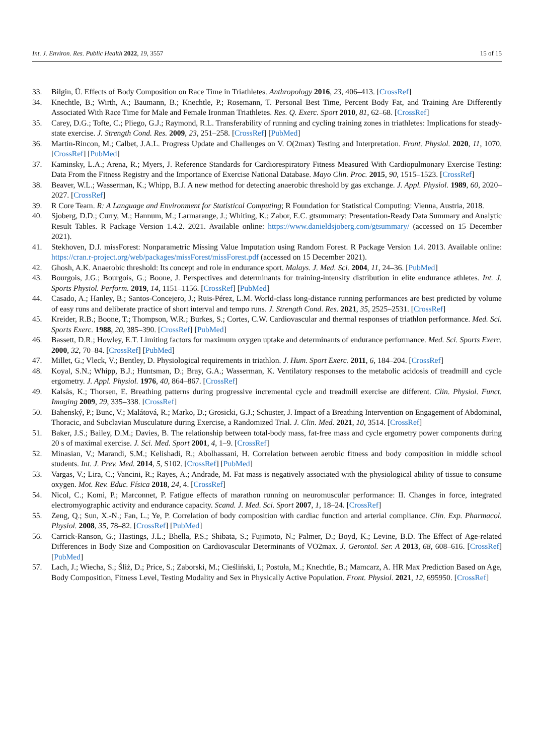Int. J. Environ. Res. Public Health 2022, 19, 3557 15 of 15
33. Bilgin, Ü. Effects of Body Composition on Race Time in Triathletes. Anthropology 2016, 23, 406–413. [CrossRef]
34. Knechtle, B.; Wirth, A.; Baumann, B.; Knechtle, P.; Rosemann, T. Personal Best Time, Percent Body Fat, and Training Are Differently Associated With Race Time for Male and Female Ironman Triathletes. Res. Q. Exerc. Sport 2010, 81, 62–68. [CrossRef]
35. Carey, D.G.; Tofte, C.; Pliego, G.J.; Raymond, R.L. Transferability of running and cycling training zones in triathletes: Implications for steady-state exercise. J. Strength Cond. Res. 2009, 23, 251–258. [CrossRef] [PubMed]
36. Martin-Rincon, M.; Calbet, J.A.L. Progress Update and Challenges on V. O(2max) Testing and Interpretation. Front. Physiol. 2020, 11, 1070. [CrossRef] [PubMed]
37. Kaminsky, L.A.; Arena, R.; Myers, J. Reference Standards for Cardiorespiratory Fitness Measured With Cardiopulmonary Exercise Testing: Data From the Fitness Registry and the Importance of Exercise National Database. Mayo Clin. Proc. 2015, 90, 1515–1523. [CrossRef]
38. Beaver, W.L.; Wasserman, K.; Whipp, B.J. A new method for detecting anaerobic threshold by gas exchange. J. Appl. Physiol. 1989, 60, 2020–2027. [CrossRef]
39. R Core Team. R: A Language and Environment for Statistical Computing; R Foundation for Statistical Computing: Vienna, Austria, 2018.
40. Sjoberg, D.D.; Curry, M.; Hannum, M.; Larmarange, J.; Whiting, K.; Zabor, E.C. gtsummary: Presentation-Ready Data Summary and Analytic Result Tables. R Package Version 1.4.2. 2021. Available online: https://www.danieldsjoberg.com/gtsummary/ (accessed on 15 December 2021).
41. Stekhoven, D.J. missForest: Nonparametric Missing Value Imputation using Random Forest. R Package Version 1.4. 2013. Available online: https://cran.r-project.org/web/packages/missForest/missForest.pdf (accessed on 15 December 2021).
42. Ghosh, A.K. Anaerobic threshold: Its concept and role in endurance sport. Malays. J. Med. Sci. 2004, 11, 24–36. [PubMed]
43. Bourgois, J.G.; Bourgois, G.; Boone, J. Perspectives and determinants for training-intensity distribution in elite endurance athletes. Int. J. Sports Physiol. Perform. 2019, 14, 1151–1156. [CrossRef] [PubMed]
44. Casado, A.; Hanley, B.; Santos-Concejero, J.; Ruis-Pérez, L.M. World-class long-distance running performances are best predicted by volume of easy runs and deliberate practice of short interval and tempo runs. J. Strength Cond. Res. 2021, 35, 2525–2531. [CrossRef]
45. Kreider, R.B.; Boone, T.; Thompson, W.R.; Burkes, S.; Cortes, C.W. Cardiovascular and thermal responses of triathlon performance. Med. Sci. Sports Exerc. 1988, 20, 385–390. [CrossRef] [PubMed]
46. Bassett, D.R.; Howley, E.T. Limiting factors for maximum oxygen uptake and determinants of endurance performance. Med. Sci. Sports Exerc. 2000, 32, 70–84. [CrossRef] [PubMed]
47. Millet, G.; Vleck, V.; Bentley, D. Physiological requirements in triathlon. J. Hum. Sport Exerc. 2011, 6, 184–204. [CrossRef]
48. Koyal, S.N.; Whipp, B.J.; Huntsman, D.; Bray, G.A.; Wasserman, K. Ventilatory responses to the metabolic acidosis of treadmill and cycle ergometry. J. Appl. Physiol. 1976, 40, 864–867. [CrossRef]
49. Kalsås, K.; Thorsen, E. Breathing patterns during progressive incremental cycle and treadmill exercise are different. Clin. Physiol. Funct. Imaging 2009, 29, 335–338. [CrossRef]
50. Bahenský, P.; Bunc, V.; Malátová, R.; Marko, D.; Grosicki, G.J.; Schuster, J. Impact of a Breathing Intervention on Engagement of Abdominal, Thoracic, and Subclavian Musculature during Exercise, a Randomized Trial. J. Clin. Med. 2021, 10, 3514. [CrossRef]
51. Baker, J.S.; Bailey, D.M.; Davies, B. The relationship between total-body mass, fat-free mass and cycle ergometry power components during 20 s of maximal exercise. J. Sci. Med. Sport 2001, 4, 1–9. [CrossRef]
52. Minasian, V.; Marandi, S.M.; Kelishadi, R.; Abolhassani, H. Correlation between aerobic fitness and body composition in middle school students. Int. J. Prev. Med. 2014, 5, S102. [CrossRef] [PubMed]
53. Vargas, V.; Lira, C.; Vancini, R.; Rayes, A.; Andrade, M. Fat mass is negatively associated with the physiological ability of tissue to consume oxygen. Mot. Rev. Educ. Física 2018, 24, 4. [CrossRef]
54. Nicol, C.; Komi, P.; Marconnet, P. Fatigue effects of marathon running on neuromuscular performance: II. Changes in force, integrated electromyographic activity and endurance capacity. Scand. J. Med. Sci. Sport 2007, 1, 18–24. [CrossRef]
55. Zeng, Q.; Sun, X.-N.; Fan, L.; Ye, P. Correlation of body composition with cardiac function and arterial compliance. Clin. Exp. Pharmacol. Physiol. 2008, 35, 78–82. [CrossRef] [PubMed]
56. Carrick-Ranson, G.; Hastings, J.L.; Bhella, P.S.; Shibata, S.; Fujimoto, N.; Palmer, D.; Boyd, K.; Levine, B.D. The Effect of Age-related Differences in Body Size and Composition on Cardiovascular Determinants of VO2max. J. Gerontol. Ser. A 2013, 68, 608–616. [CrossRef] [PubMed]
57. Lach, J.; Wiecha, S.; Śliż, D.; Price, S.; Zaborski, M.; Cieśliński, I.; Postuła, M.; Knechtle, B.; Mamcarz, A. HR Max Prediction Based on Age, Body Composition, Fitness Level, Testing Modality and Sex in Physically Active Population. Front. Physiol. 2021, 12, 695950. [CrossRef]